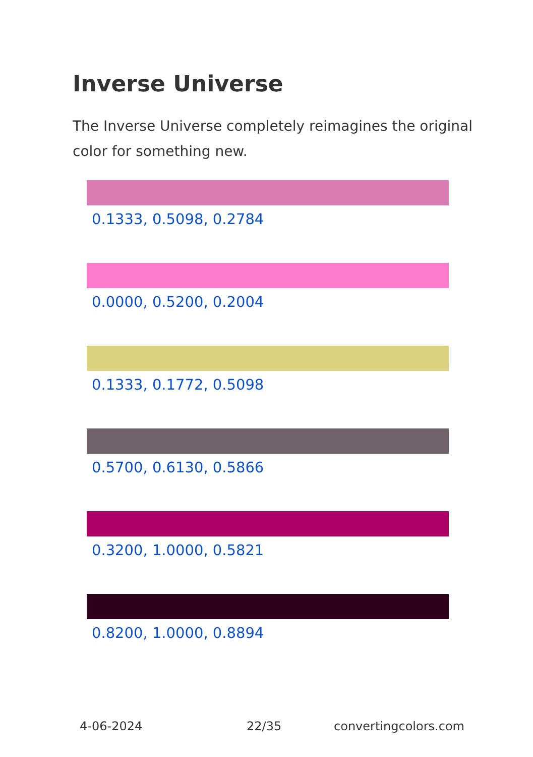Inverse Universe
The Inverse Universe completely reimagines the original color for something new.
0.1333, 0.5098, 0.2784
0.0000, 0.5200, 0.2004
0.1333, 0.1772, 0.5098
0.5700, 0.6130, 0.5866
0.3200, 1.0000, 0.5821
0.8200, 1.0000, 0.8894
4-06-2024 22/35 convertingcolors.com